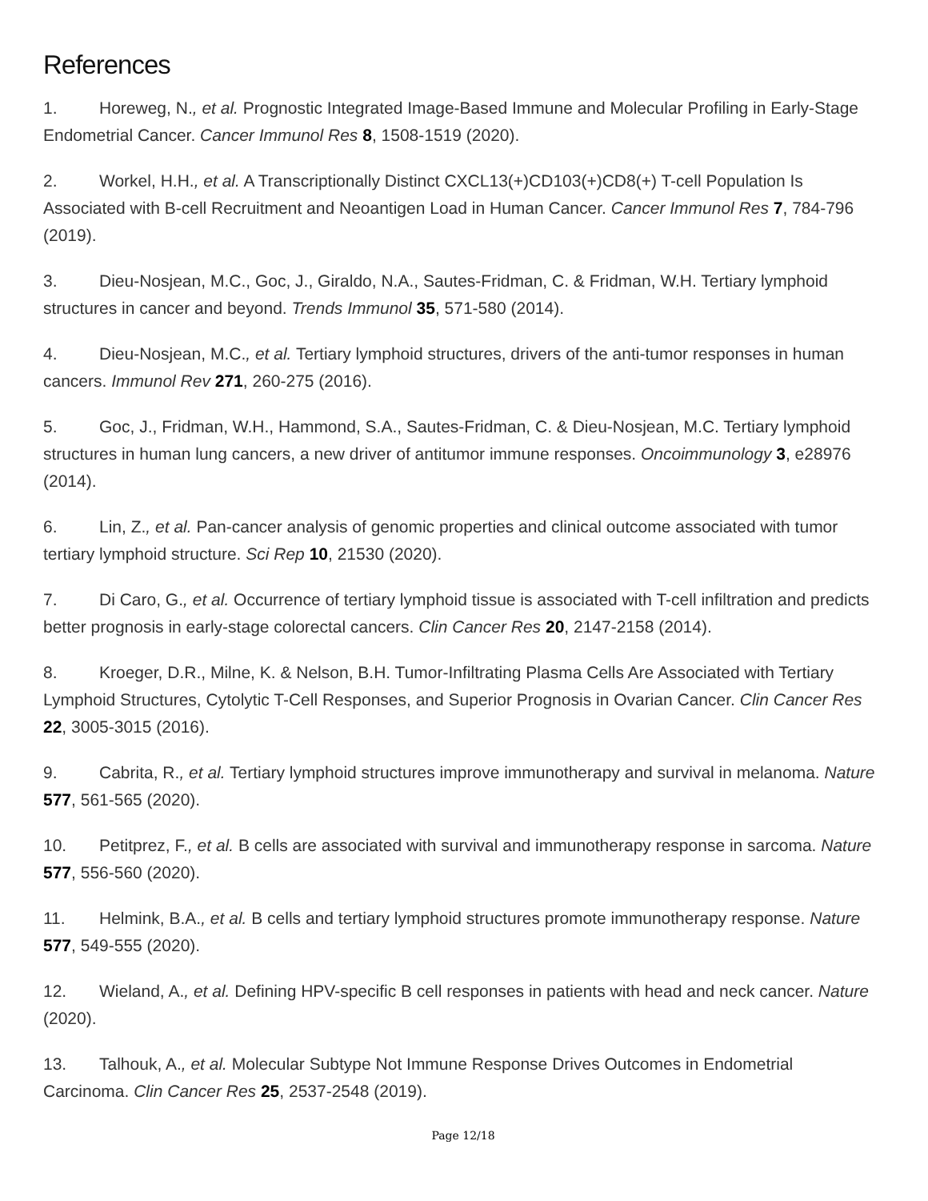References
1. Horeweg, N., et al. Prognostic Integrated Image-Based Immune and Molecular Profiling in Early-Stage Endometrial Cancer. Cancer Immunol Res 8, 1508-1519 (2020).
2. Workel, H.H., et al. A Transcriptionally Distinct CXCL13(+)CD103(+)CD8(+) T-cell Population Is Associated with B-cell Recruitment and Neoantigen Load in Human Cancer. Cancer Immunol Res 7, 784-796 (2019).
3. Dieu-Nosjean, M.C., Goc, J., Giraldo, N.A., Sautes-Fridman, C. & Fridman, W.H. Tertiary lymphoid structures in cancer and beyond. Trends Immunol 35, 571-580 (2014).
4. Dieu-Nosjean, M.C., et al. Tertiary lymphoid structures, drivers of the anti-tumor responses in human cancers. Immunol Rev 271, 260-275 (2016).
5. Goc, J., Fridman, W.H., Hammond, S.A., Sautes-Fridman, C. & Dieu-Nosjean, M.C. Tertiary lymphoid structures in human lung cancers, a new driver of antitumor immune responses. Oncoimmunology 3, e28976 (2014).
6. Lin, Z., et al. Pan-cancer analysis of genomic properties and clinical outcome associated with tumor tertiary lymphoid structure. Sci Rep 10, 21530 (2020).
7. Di Caro, G., et al. Occurrence of tertiary lymphoid tissue is associated with T-cell infiltration and predicts better prognosis in early-stage colorectal cancers. Clin Cancer Res 20, 2147-2158 (2014).
8. Kroeger, D.R., Milne, K. & Nelson, B.H. Tumor-Infiltrating Plasma Cells Are Associated with Tertiary Lymphoid Structures, Cytolytic T-Cell Responses, and Superior Prognosis in Ovarian Cancer. Clin Cancer Res 22, 3005-3015 (2016).
9. Cabrita, R., et al. Tertiary lymphoid structures improve immunotherapy and survival in melanoma. Nature 577, 561-565 (2020).
10. Petitprez, F., et al. B cells are associated with survival and immunotherapy response in sarcoma. Nature 577, 556-560 (2020).
11. Helmink, B.A., et al. B cells and tertiary lymphoid structures promote immunotherapy response. Nature 577, 549-555 (2020).
12. Wieland, A., et al. Defining HPV-specific B cell responses in patients with head and neck cancer. Nature (2020).
13. Talhouk, A., et al. Molecular Subtype Not Immune Response Drives Outcomes in Endometrial Carcinoma. Clin Cancer Res 25, 2537-2548 (2019).
Page 12/18